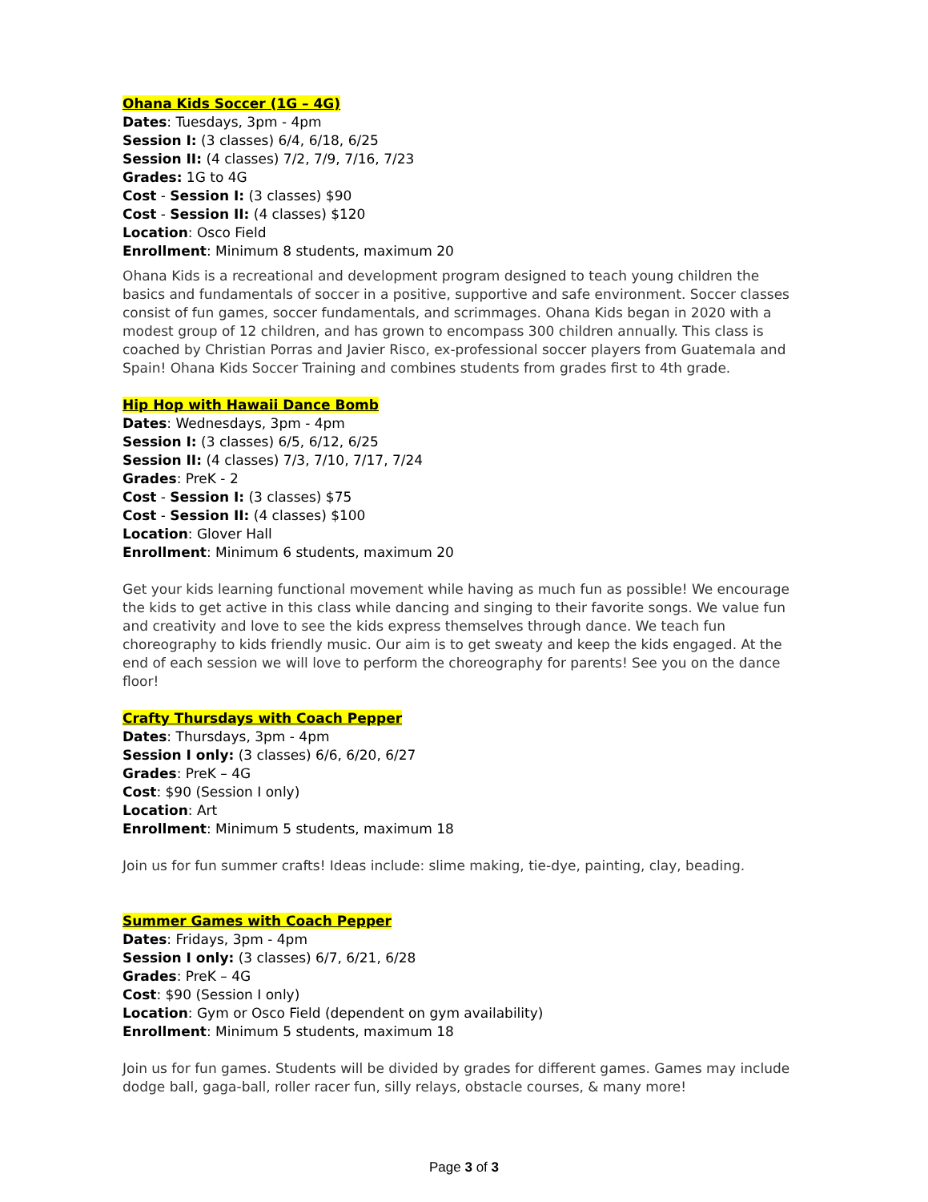Ohana Kids Soccer (1G – 4G)
Dates: Tuesdays, 3pm - 4pm
Session I: (3 classes) 6/4, 6/18, 6/25
Session II: (4 classes) 7/2, 7/9, 7/16, 7/23
Grades: 1G to 4G
Cost - Session I: (3 classes) $90
Cost - Session II: (4 classes) $120
Location: Osco Field
Enrollment: Minimum 8 students, maximum 20
Ohana Kids is a recreational and development program designed to teach young children the basics and fundamentals of soccer in a positive, supportive and safe environment. Soccer classes consist of fun games, soccer fundamentals, and scrimmages. Ohana Kids began in 2020 with a modest group of 12 children, and has grown to encompass 300 children annually. This class is coached by Christian Porras and Javier Risco, ex-professional soccer players from Guatemala and Spain! Ohana Kids Soccer Training and combines students from grades first to 4th grade.
Hip Hop with Hawaii Dance Bomb
Dates: Wednesdays, 3pm - 4pm
Session I: (3 classes) 6/5, 6/12, 6/25
Session II: (4 classes) 7/3, 7/10, 7/17, 7/24
Grades: PreK - 2
Cost - Session I: (3 classes) $75
Cost - Session II: (4 classes) $100
Location: Glover Hall
Enrollment: Minimum 6 students, maximum 20
Get your kids learning functional movement while having as much fun as possible! We encourage the kids to get active in this class while dancing and singing to their favorite songs. We value fun and creativity and love to see the kids express themselves through dance. We teach fun choreography to kids friendly music. Our aim is to get sweaty and keep the kids engaged. At the end of each session we will love to perform the choreography for parents! See you on the dance floor!
Crafty Thursdays with Coach Pepper
Dates: Thursdays, 3pm - 4pm
Session I only: (3 classes) 6/6, 6/20, 6/27
Grades: PreK – 4G
Cost: $90 (Session I only)
Location: Art
Enrollment: Minimum 5 students, maximum 18
Join us for fun summer crafts! Ideas include: slime making, tie-dye, painting, clay, beading.
Summer Games with Coach Pepper
Dates: Fridays, 3pm - 4pm
Session I only: (3 classes) 6/7, 6/21, 6/28
Grades: PreK – 4G
Cost: $90 (Session I only)
Location: Gym or Osco Field (dependent on gym availability)
Enrollment: Minimum 5 students, maximum 18
Join us for fun games. Students will be divided by grades for different games. Games may include dodge ball, gaga-ball, roller racer fun, silly relays, obstacle courses, & many more!
Page 3 of 3